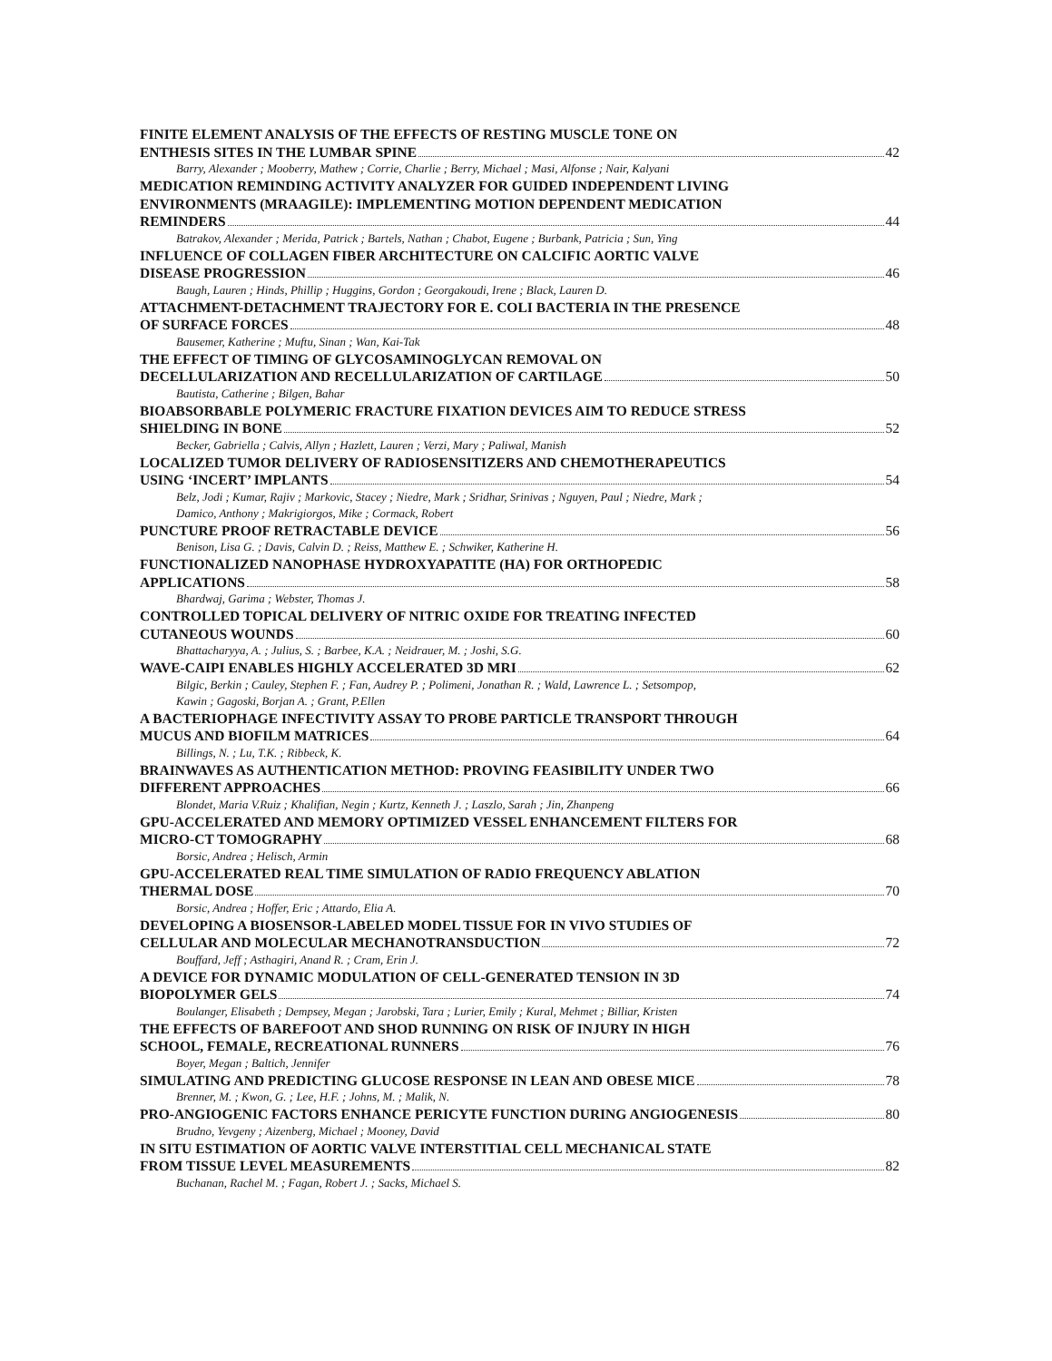FINITE ELEMENT ANALYSIS OF THE EFFECTS OF RESTING MUSCLE TONE ON
ENTHESIS SITES IN THE LUMBAR SPINE 42
Barry, Alexander ; Mooberry, Mathew ; Corrie, Charlie ; Berry, Michael ; Masi, Alfonse ; Nair, Kalyani
MEDICATION REMINDING ACTIVITY ANALYZER FOR GUIDED INDEPENDENT LIVING
ENVIRONMENTS (MRAAGILE): IMPLEMENTING MOTION DEPENDENT MEDICATION
REMINDERS 44
Batrakov, Alexander ; Merida, Patrick ; Bartels, Nathan ; Chabot, Eugene ; Burbank, Patricia ; Sun, Ying
INFLUENCE OF COLLAGEN FIBER ARCHITECTURE ON CALCIFIC AORTIC VALVE
DISEASE PROGRESSION 46
Baugh, Lauren ; Hinds, Phillip ; Huggins, Gordon ; Georgakoudi, Irene ; Black, Lauren D.
ATTACHMENT-DETACHMENT TRAJECTORY FOR E. COLI BACTERIA IN THE PRESENCE
OF SURFACE FORCES 48
Bausemer, Katherine ; Muftu, Sinan ; Wan, Kai-Tak
THE EFFECT OF TIMING OF GLYCOSAMINOGLYCAN REMOVAL ON
DECELLULARIZATION AND RECELLULARIZATION OF CARTILAGE 50
Bautista, Catherine ; Bilgen, Bahar
BIOABSORBABLE POLYMERIC FRACTURE FIXATION DEVICES AIM TO REDUCE STRESS
SHIELDING IN BONE 52
Becker, Gabriella ; Calvis, Allyn ; Hazlett, Lauren ; Verzi, Mary ; Paliwal, Manish
LOCALIZED TUMOR DELIVERY OF RADIOSENSITIZERS AND CHEMOTHERAPEUTICS
USING ‘INCERT’ IMPLANTS 54
Belz, Jodi ; Kumar, Rajiv ; Markovic, Stacey ; Niedre, Mark ; Sridhar, Srinivas ; Nguyen, Paul ; Niedre, Mark ;
Damico, Anthony ; Makrigiorgos, Mike ; Cormack, Robert
PUNCTURE PROOF RETRACTABLE DEVICE 56
Benison, Lisa G. ; Davis, Calvin D. ; Reiss, Matthew E. ; Schwiker, Katherine H.
FUNCTIONALIZED NANOPHASE HYDROXYAPATITE (HA) FOR ORTHOPEDIC
APPLICATIONS 58
Bhardwaj, Garima ; Webster, Thomas J.
CONTROLLED TOPICAL DELIVERY OF NITRIC OXIDE FOR TREATING INFECTED
CUTANEOUS WOUNDS 60
Bhattacharyya, A. ; Julius, S. ; Barbee, K.A. ; Neidrauer, M. ; Joshi, S.G.
WAVE-CAIPI ENABLES HIGHLY ACCELERATED 3D MRI 62
Bilgic, Berkin ; Cauley, Stephen F. ; Fan, Audrey P. ; Polimeni, Jonathan R. ; Wald, Lawrence L. ; Setsompop,
Kawin ; Gagoski, Borjan A. ; Grant, P.Ellen
A BACTERIOPHAGE INFECTIVITY ASSAY TO PROBE PARTICLE TRANSPORT THROUGH
MUCUS AND BIOFILM MATRICES 64
Billings, N. ; Lu, T.K. ; Ribbeck, K.
BRAINWAVES AS AUTHENTICATION METHOD: PROVING FEASIBILITY UNDER TWO
DIFFERENT APPROACHES 66
Blondet, Maria V.Ruiz ; Khalifian, Negin ; Kurtz, Kenneth J. ; Laszlo, Sarah ; Jin, Zhanpeng
GPU-ACCELERATED AND MEMORY OPTIMIZED VESSEL ENHANCEMENT FILTERS FOR
MICRO-CT TOMOGRAPHY 68
Borsic, Andrea ; Helisch, Armin
GPU-ACCELERATED REAL TIME SIMULATION OF RADIO FREQUENCY ABLATION
THERMAL DOSE 70
Borsic, Andrea ; Hoffer, Eric ; Attardo, Elia A.
DEVELOPING A BIOSENSOR-LABELED MODEL TISSUE FOR IN VIVO STUDIES OF
CELLULAR AND MOLECULAR MECHANOTRANSDUCTION 72
Bouffard, Jeff ; Asthagiri, Anand R. ; Cram, Erin J.
A DEVICE FOR DYNAMIC MODULATION OF CELL-GENERATED TENSION IN 3D
BIOPOLYMER GELS 74
Boulanger, Elisabeth ; Dempsey, Megan ; Jarobski, Tara ; Lurier, Emily ; Kural, Mehmet ; Billiar, Kristen
THE EFFECTS OF BAREFOOT AND SHOD RUNNING ON RISK OF INJURY IN HIGH
SCHOOL, FEMALE, RECREATIONAL RUNNERS 76
Boyer, Megan ; Baltich, Jennifer
SIMULATING AND PREDICTING GLUCOSE RESPONSE IN LEAN AND OBESE MICE 78
Brenner, M. ; Kwon, G. ; Lee, H.F. ; Johns, M. ; Malik, N.
PRO-ANGIOGENIC FACTORS ENHANCE PERICYTE FUNCTION DURING ANGIOGENESIS 80
Brudno, Yevgeny ; Aizenberg, Michael ; Mooney, David
IN SITU ESTIMATION OF AORTIC VALVE INTERSTITIAL CELL MECHANICAL STATE
FROM TISSUE LEVEL MEASUREMENTS 82
Buchanan, Rachel M. ; Fagan, Robert J. ; Sacks, Michael S.